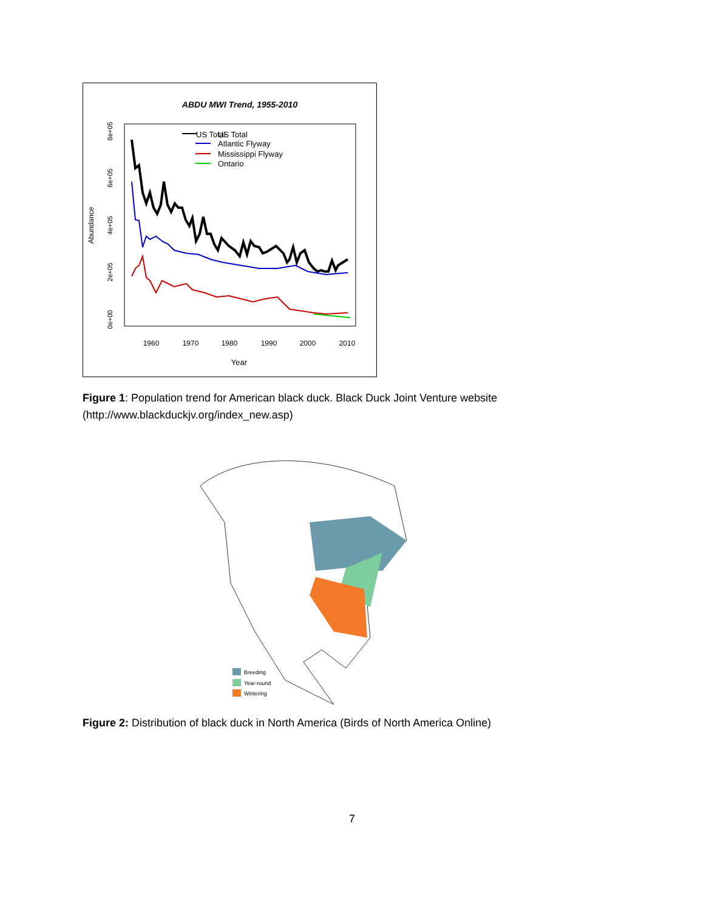ABDU MWI Trend, 1955-2010
US Total
US Total
Atlantic Flyway
Mississippi Flyway
Ontario
1960
1970
1980
1990
2000
2010
Year
0e+00
2e+05
4e+05
6e+05
8e+05
Abundance
Figure 1: Population trend for American black duck. Black Duck Joint Venture website (http://www.blackduckjv.org/index_new.asp)
Breeding
Year-round
Wintering
Figure 2: Distribution of black duck in North America (Birds of North America Online)
7